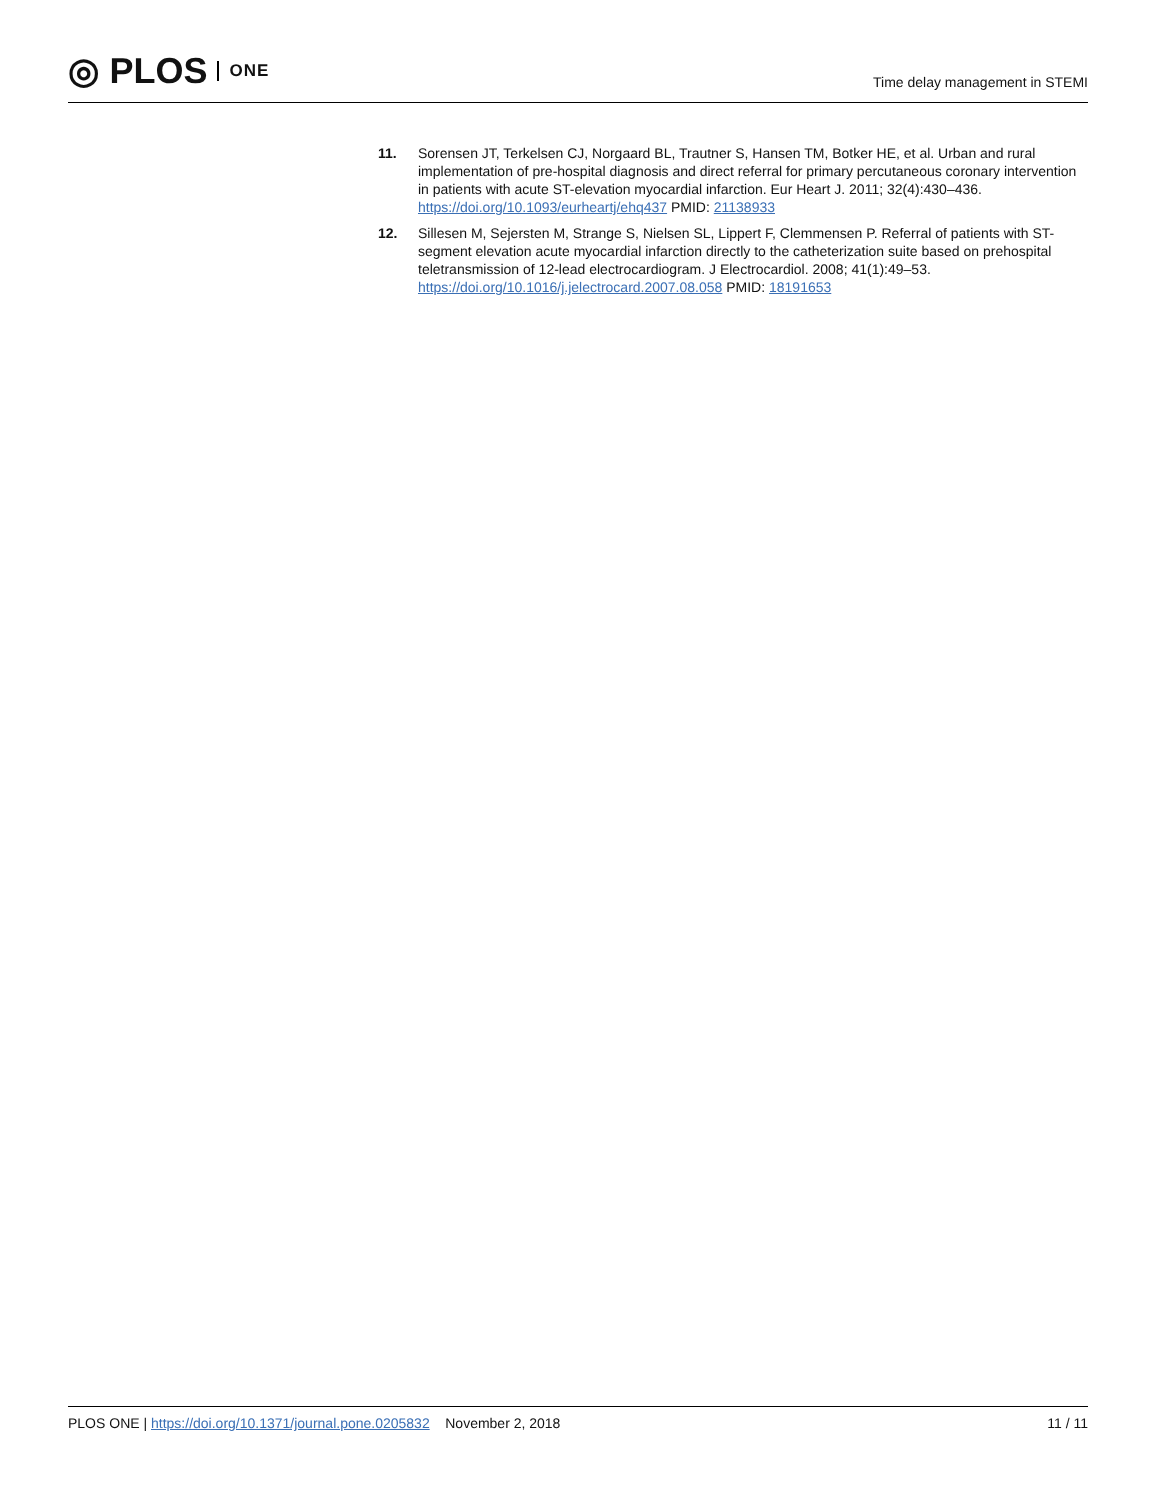◎ PLOS ONE
Time delay management in STEMI
11. Sorensen JT, Terkelsen CJ, Norgaard BL, Trautner S, Hansen TM, Botker HE, et al. Urban and rural implementation of pre-hospital diagnosis and direct referral for primary percutaneous coronary intervention in patients with acute ST-elevation myocardial infarction. Eur Heart J. 2011; 32(4):430–436. https://doi.org/10.1093/eurheartj/ehq437 PMID: 21138933
12. Sillesen M, Sejersten M, Strange S, Nielsen SL, Lippert F, Clemmensen P. Referral of patients with ST-segment elevation acute myocardial infarction directly to the catheterization suite based on prehospital teletransmission of 12-lead electrocardiogram. J Electrocardiol. 2008; 41(1):49–53. https://doi.org/10.1016/j.jelectrocard.2007.08.058 PMID: 18191653
PLOS ONE | https://doi.org/10.1371/journal.pone.0205832 November 2, 2018
11 / 11